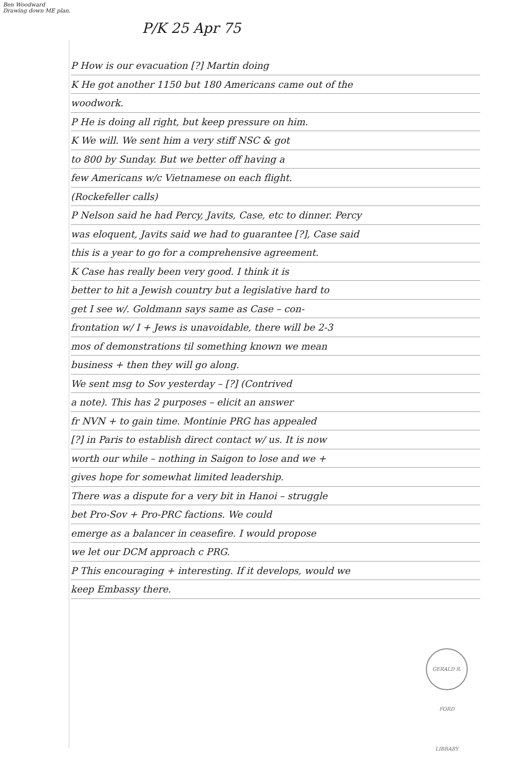Ben Woodward
Drawing down ME plan.
P/K 25 Apr 75
P How is our evacuation [?] Martin doing
K He got another 1150 but 180 Americans came out of the
woodwork.
P He is doing all right, but keep pressure on him.
K We will. We sent him a very stiff NSC & got
to 800 by Sunday. But we better off having a
few Americans w/c Vietnamese on each flight.
(Rockefeller calls)
P Nelson said he had Percy, Javits, Case, etc to dinner. Percy
was eloquent, Javits said we had to guarantee [?], Case said
this is a year to go for a comprehensive agreement.
K Case has really been very good. I think it is
better to hit a Jewish country but a legislative hard to
get I see w/. Goldmann says same as Case – con-
frontation w/ I + Jews is unavoidable, there will be 2-3
mos of demonstrations til something known we mean
business + then they will go along.
We sent msg to Sov yesterday – [?] (Contrived
a note). This has 2 purposes – elicit an answer
fr NVN + to gain time. Montinie PRG has appealed
[?] in Paris to establish direct contact w/ us. It is now
worth our while – nothing in Saigon to lose and we +
gives hope for somewhat limited leadership.
There was a dispute for a very bit in Hanoi – struggle
bet Pro-Sov + Pro-PRC factions. We could
emerge as a balancer in ceasefire. I would propose
we let our DCM approach c PRG.
P This encouraging + interesting. If it develops, would we
keep Embassy there.
GERALD R. FORD LIBRARY